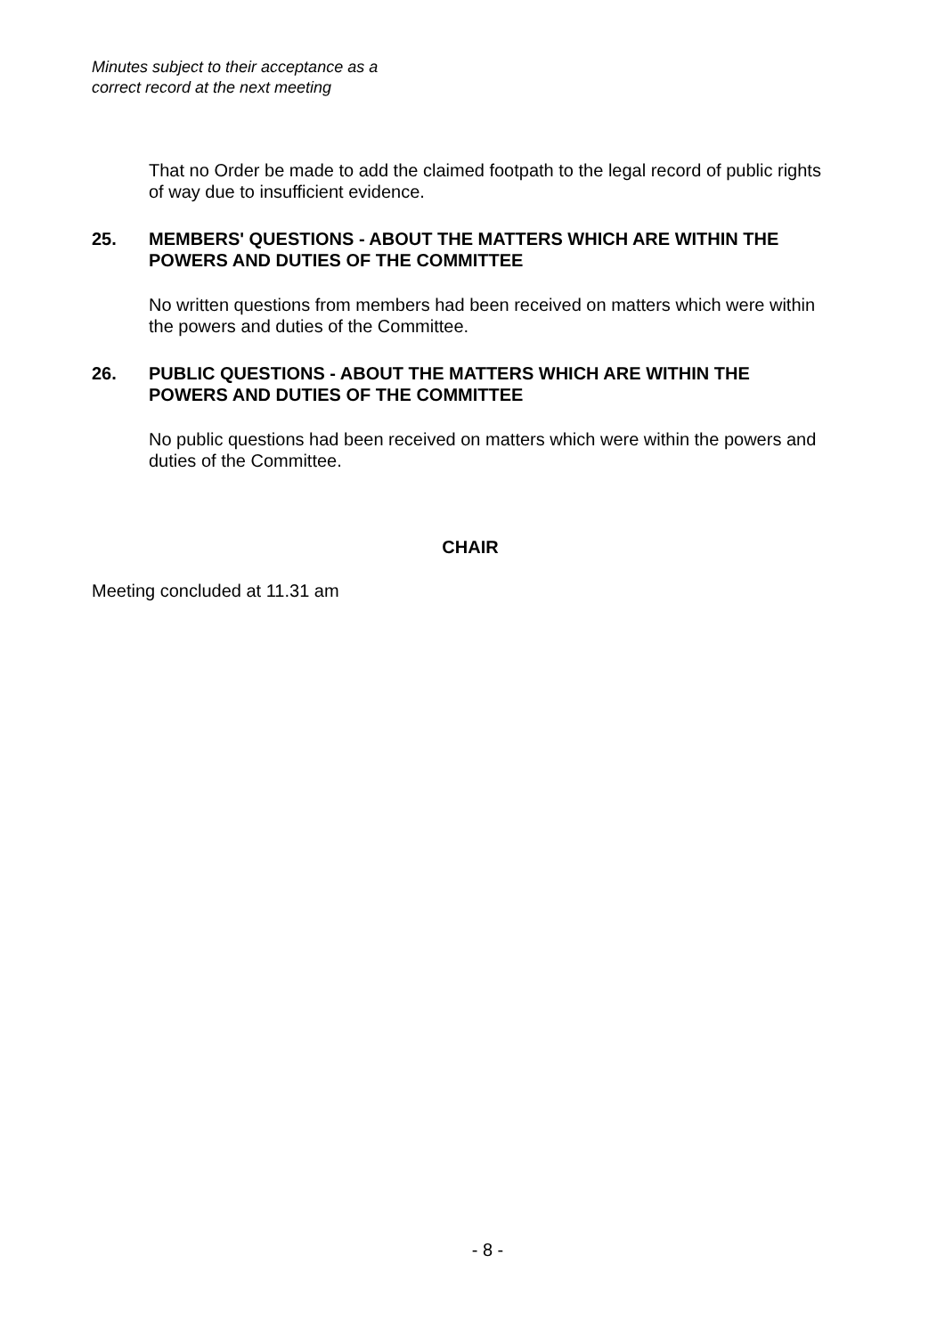Minutes subject to their acceptance as a
correct record at the next meeting
That no Order be made to add the claimed footpath to the legal record of public rights of way due to insufficient evidence.
25. MEMBERS' QUESTIONS - ABOUT THE MATTERS WHICH ARE WITHIN THE POWERS AND DUTIES OF THE COMMITTEE
No written questions from members had been received on matters which were within the powers and duties of the Committee.
26. PUBLIC QUESTIONS - ABOUT THE MATTERS WHICH ARE WITHIN THE POWERS AND DUTIES OF THE COMMITTEE
No public questions had been received on matters which were within the powers and duties of the Committee.
CHAIR
Meeting concluded at 11.31 am
- 8 -